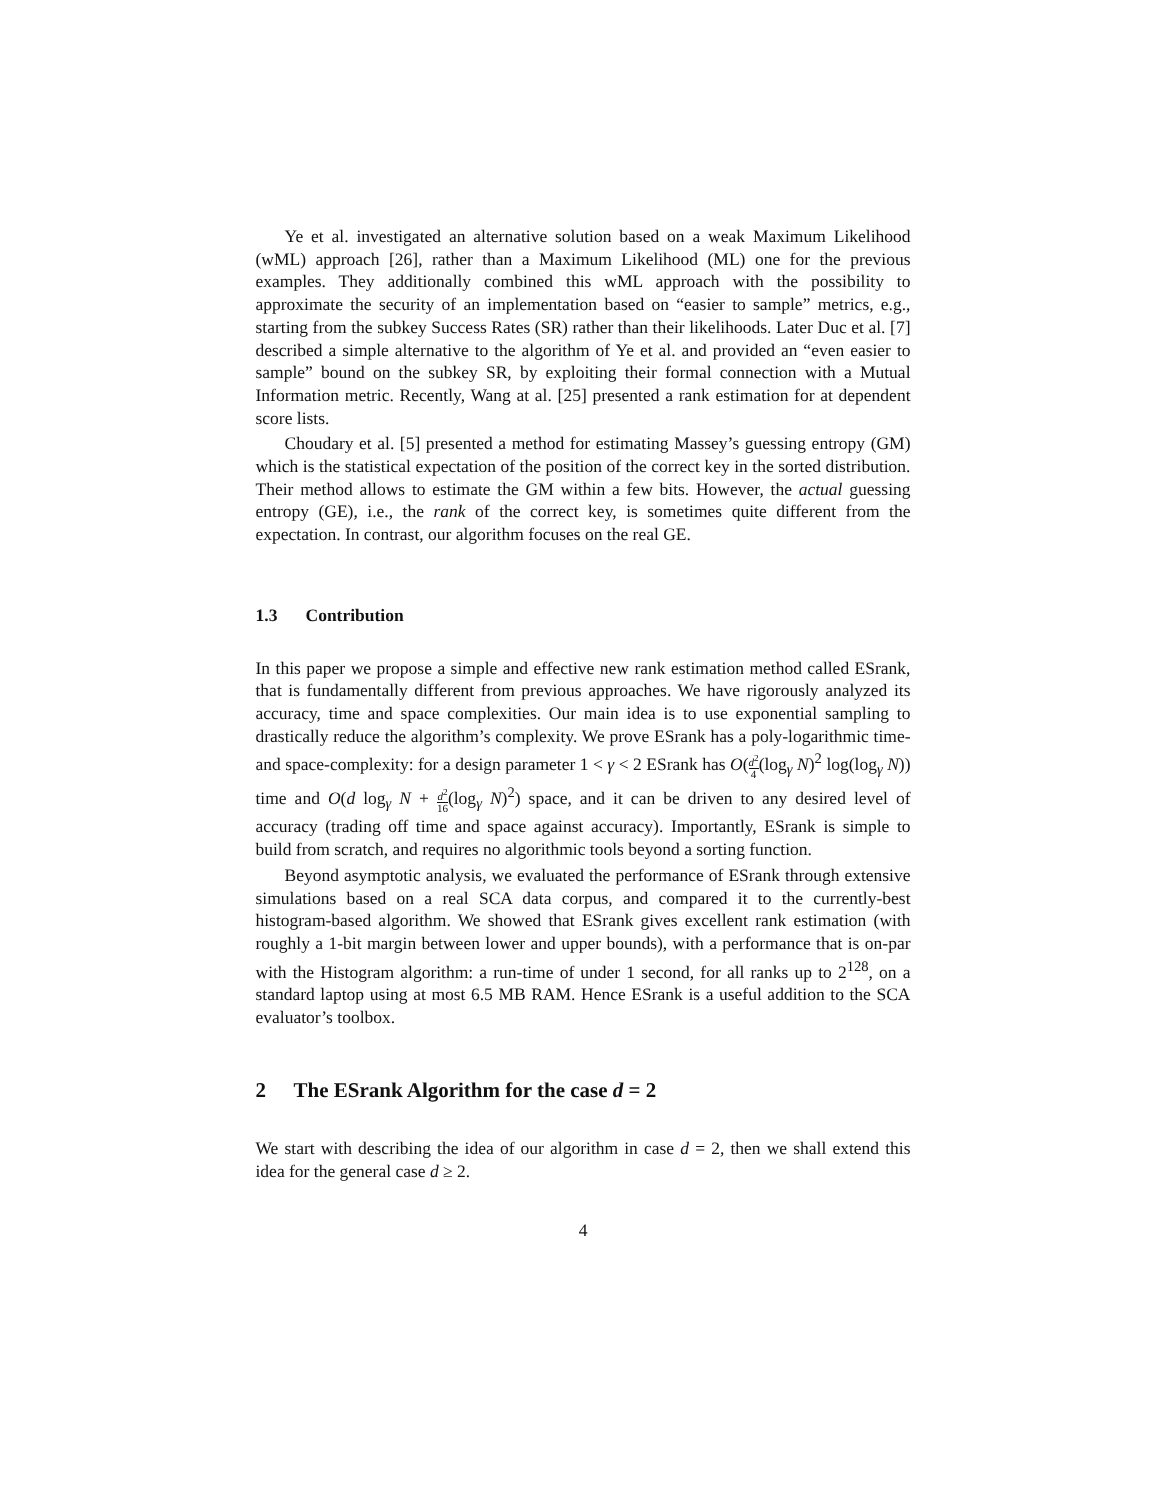Ye et al. investigated an alternative solution based on a weak Maximum Likelihood (wML) approach [26], rather than a Maximum Likelihood (ML) one for the previous examples. They additionally combined this wML approach with the possibility to approximate the security of an implementation based on “easier to sample” metrics, e.g., starting from the subkey Success Rates (SR) rather than their likelihoods. Later Duc et al. [7] described a simple alternative to the algorithm of Ye et al. and provided an “even easier to sample” bound on the subkey SR, by exploiting their formal connection with a Mutual Information metric. Recently, Wang at al. [25] presented a rank estimation for at dependent score lists.
Choudary et al. [5] presented a method for estimating Massey’s guessing entropy (GM) which is the statistical expectation of the position of the correct key in the sorted distribution. Their method allows to estimate the GM within a few bits. However, the actual guessing entropy (GE), i.e., the rank of the correct key, is sometimes quite different from the expectation. In contrast, our algorithm focuses on the real GE.
1.3 Contribution
In this paper we propose a simple and effective new rank estimation method called ESrank, that is fundamentally different from previous approaches. We have rigorously analyzed its accuracy, time and space complexities. Our main idea is to use exponential sampling to drastically reduce the algorithm’s complexity. We prove ESrank has a poly-logarithmic time- and space-complexity: for a design parameter 1 < γ < 2 ESrank has O(d<sup>2</sup> 4(log<sub>γ</sub> N)<sup>2</sup> log(log<sub>γ</sub> N)) time and O(d log<sub>γ</sub> N + d<sup>2</sup> 16(log<sub>γ</sub> N)<sup>2</sup>) space, and it can be driven to any desired level of accuracy (trading off time and space against accuracy). Importantly, ESrank is simple to build from scratch, and requires no algorithmic tools beyond a sorting function.
Beyond asymptotic analysis, we evaluated the performance of ESrank through extensive simulations based on a real SCA data corpus, and compared it to the currently-best histogram-based algorithm. We showed that ESrank gives excellent rank estimation (with roughly a 1-bit margin between lower and upper bounds), with a performance that is on-par with the Histogram algorithm: a run-time of under 1 second, for all ranks up to 2<sup>128</sup>, on a standard laptop using at most 6.5 MB RAM. Hence ESrank is a useful addition to the SCA evaluator’s toolbox.
2 The ESrank Algorithm for the case d = 2
We start with describing the idea of our algorithm in case d = 2, then we shall extend this idea for the general case d ≥ 2.
4